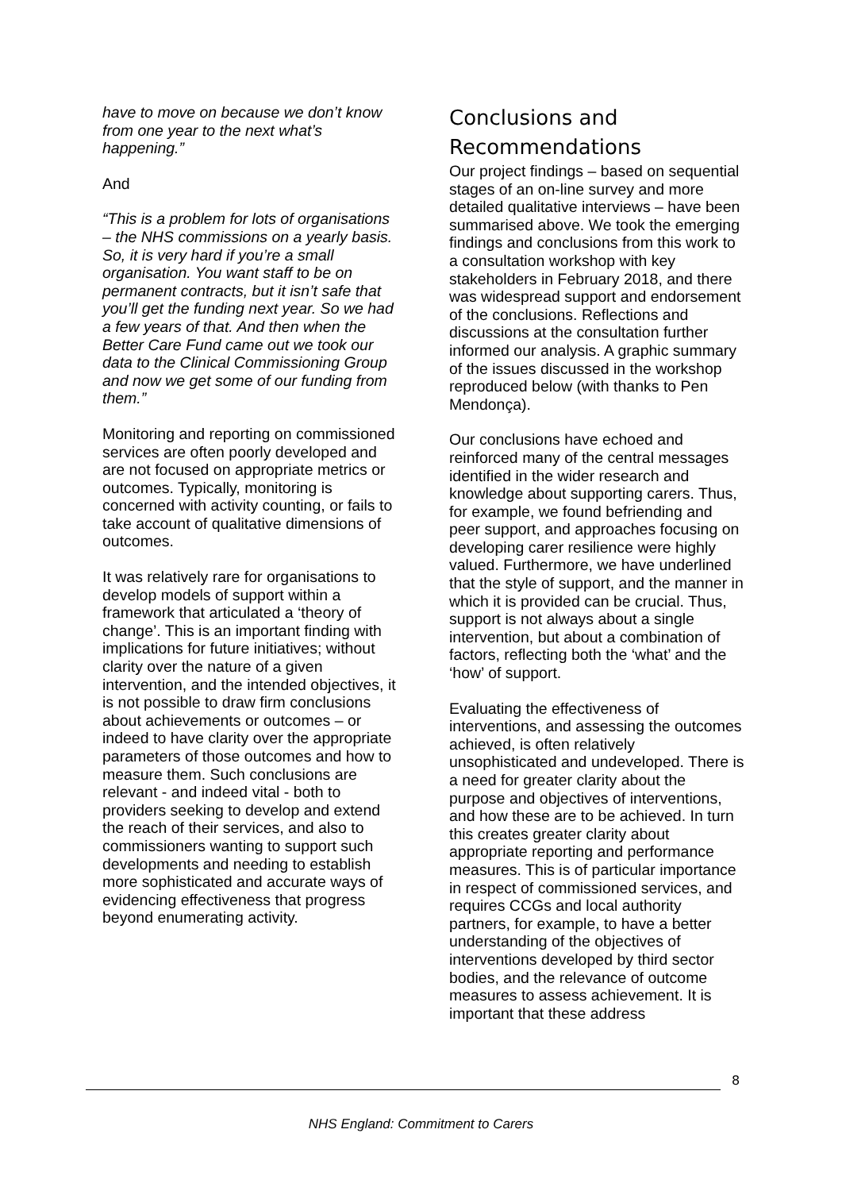have to move on because we don’t know from one year to the next what’s happening.”
And
“This is a problem for lots of organisations – the NHS commissions on a yearly basis. So, it is very hard if you’re a small organisation. You want staff to be on permanent contracts, but it isn’t safe that you’ll get the funding next year. So we had a few years of that. And then when the Better Care Fund came out we took our data to the Clinical Commissioning Group and now we get some of our funding from them.”
Monitoring and reporting on commissioned services are often poorly developed and are not focused on appropriate metrics or outcomes. Typically, monitoring is concerned with activity counting, or fails to take account of qualitative dimensions of outcomes.
It was relatively rare for organisations to develop models of support within a framework that articulated a ‘theory of change’. This is an important finding with implications for future initiatives; without clarity over the nature of a given intervention, and the intended objectives, it is not possible to draw firm conclusions about achievements or outcomes – or indeed to have clarity over the appropriate parameters of those outcomes and how to measure them. Such conclusions are relevant - and indeed vital - both to providers seeking to develop and extend the reach of their services, and also to commissioners wanting to support such developments and needing to establish more sophisticated and accurate ways of evidencing effectiveness that progress beyond enumerating activity.
Conclusions and Recommendations
Our project findings – based on sequential stages of an on-line survey and more detailed qualitative interviews – have been summarised above. We took the emerging findings and conclusions from this work to a consultation workshop with key stakeholders in February 2018, and there was widespread support and endorsement of the conclusions. Reflections and discussions at the consultation further informed our analysis. A graphic summary of the issues discussed in the workshop reproduced below (with thanks to Pen Mendonça).
Our conclusions have echoed and reinforced many of the central messages identified in the wider research and knowledge about supporting carers. Thus, for example, we found befriending and peer support, and approaches focusing on developing carer resilience were highly valued. Furthermore, we have underlined that the style of support, and the manner in which it is provided can be crucial. Thus, support is not always about a single intervention, but about a combination of factors, reflecting both the ‘what’ and the ‘how’ of support.
Evaluating the effectiveness of interventions, and assessing the outcomes achieved, is often relatively unsophisticated and undeveloped. There is a need for greater clarity about the purpose and objectives of interventions, and how these are to be achieved. In turn this creates greater clarity about appropriate reporting and performance measures. This is of particular importance in respect of commissioned services, and requires CCGs and local authority partners, for example, to have a better understanding of the objectives of interventions developed by third sector bodies, and the relevance of outcome measures to assess achievement. It is important that these address
8
NHS England: Commitment to Carers